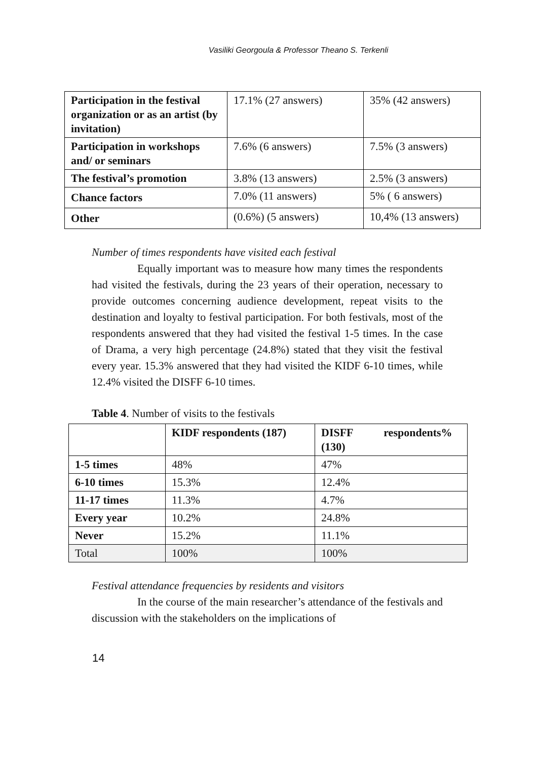Vasiliki Georgoula & Professor Theano S. Terkenli
| Participation in the festival organization or as an artist (by invitation) | 17.1% (27 answers) | 35% (42 answers) |
| Participation in workshops and/ or seminars | 7.6% (6 answers) | 7.5% (3 answers) |
| The festival’s promotion | 3.8% (13 answers) | 2.5% (3 answers) |
| Chance factors | 7.0% (11 answers) | 5% ( 6 answers) |
| Other | (0.6%) (5 answers) | 10,4% (13 answers) |
Number of times respondents have visited each festival
Equally important was to measure how many times the respondents had visited the festivals, during the 23 years of their operation, necessary to provide outcomes concerning audience development, repeat visits to the destination and loyalty to festival participation. For both festivals, most of the respondents answered that they had visited the festival 1-5 times. In the case of Drama, a very high percentage (24.8%) stated that they visit the festival every year. 15.3% answered that they had visited the KIDF 6-10 times, while 12.4% visited the DISFF 6-10 times.
Table 4. Number of visits to the festivals
| | KIDF respondents (187) | DISFF respondents% (130) |
| 1-5 times | 48% | 47% |
| 6-10 times | 15.3% | 12.4% |
| 11-17 times | 11.3% | 4.7% |
| Every year | 10.2% | 24.8% |
| Never | 15.2% | 11.1% |
| Total | 100% | 100% |
Festival attendance frequencies by residents and visitors
In the course of the main researcher’s attendance of the festivals and discussion with the stakeholders on the implications of
14